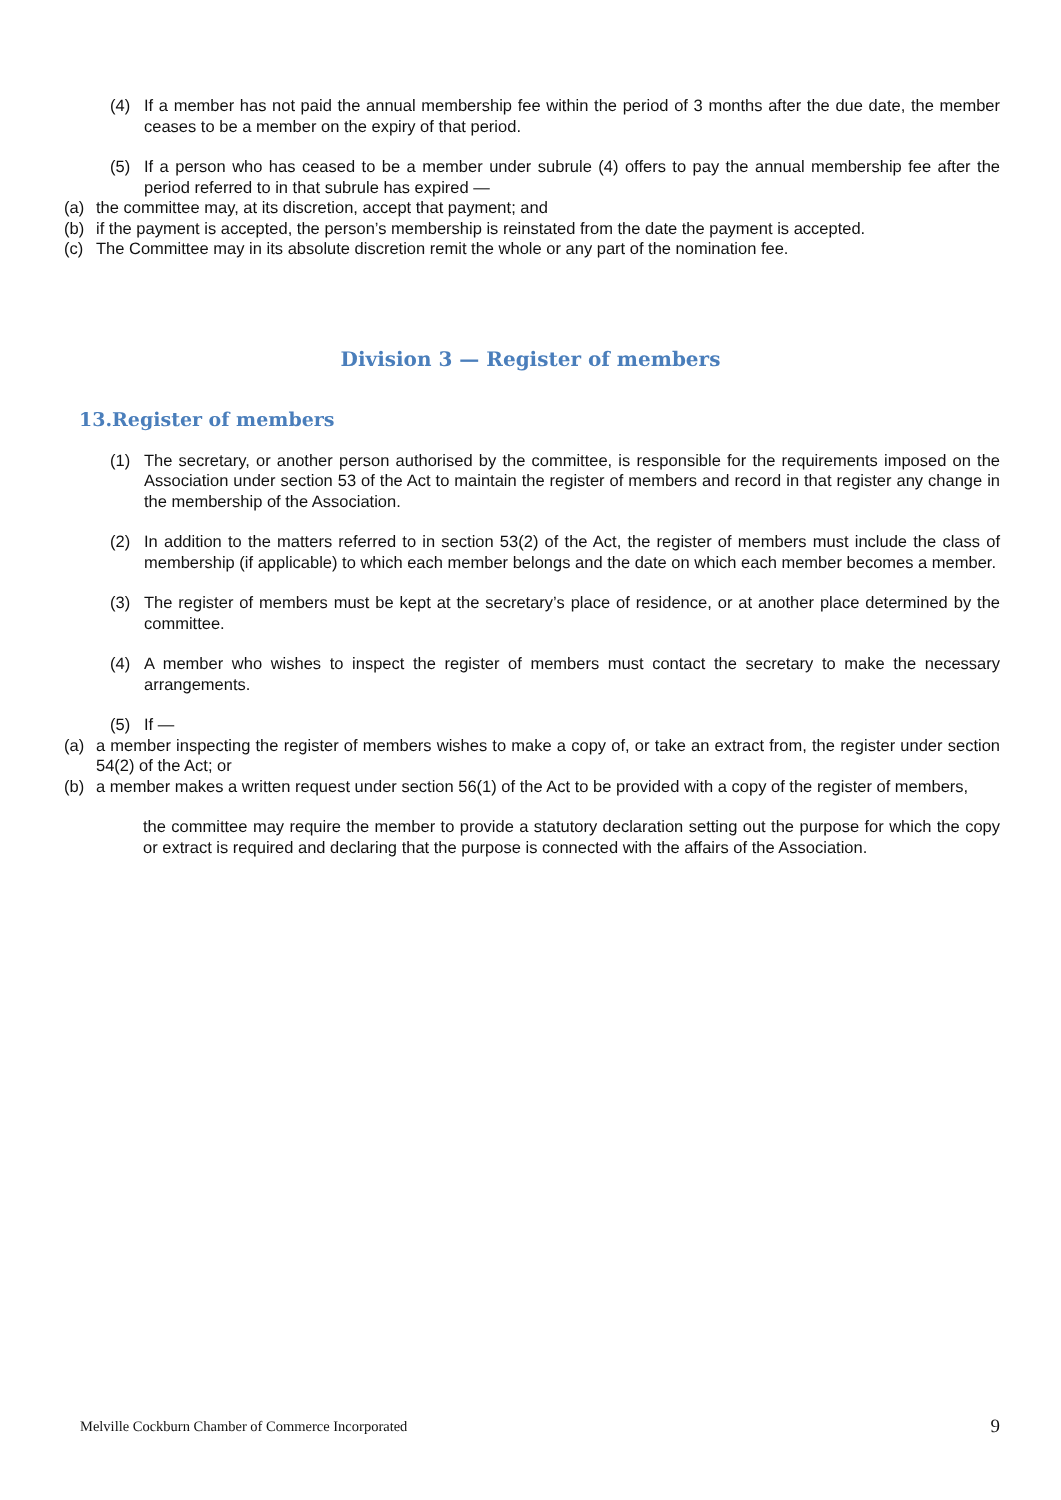(4) If a member has not paid the annual membership fee within the period of 3 months after the due date, the member ceases to be a member on the expiry of that period.
(5) If a person who has ceased to be a member under subrule (4) offers to pay the annual membership fee after the period referred to in that subrule has expired —
(a) the committee may, at its discretion, accept that payment; and
(b) if the payment is accepted, the person’s membership is reinstated from the date the payment is accepted.
(c) The Committee may in its absolute discretion remit the whole or any part of the nomination fee.
Division 3 — Register of members
13.Register of members
(1) The secretary, or another person authorised by the committee, is responsible for the requirements imposed on the Association under section 53 of the Act to maintain the register of members and record in that register any change in the membership of the Association.
(2) In addition to the matters referred to in section 53(2) of the Act, the register of members must include the class of membership (if applicable) to which each member belongs and the date on which each member becomes a member.
(3) The register of members must be kept at the secretary’s place of residence, or at another place determined by the committee.
(4) A member who wishes to inspect the register of members must contact the secretary to make the necessary arrangements.
(5) If —
(a) a member inspecting the register of members wishes to make a copy of, or take an extract from, the register under section 54(2) of the Act; or
(b) a member makes a written request under section 56(1) of the Act to be provided with a copy of the register of members,
the committee may require the member to provide a statutory declaration setting out the purpose for which the copy or extract is required and declaring that the purpose is connected with the affairs of the Association.
Melville Cockburn Chamber of Commerce Incorporated 9